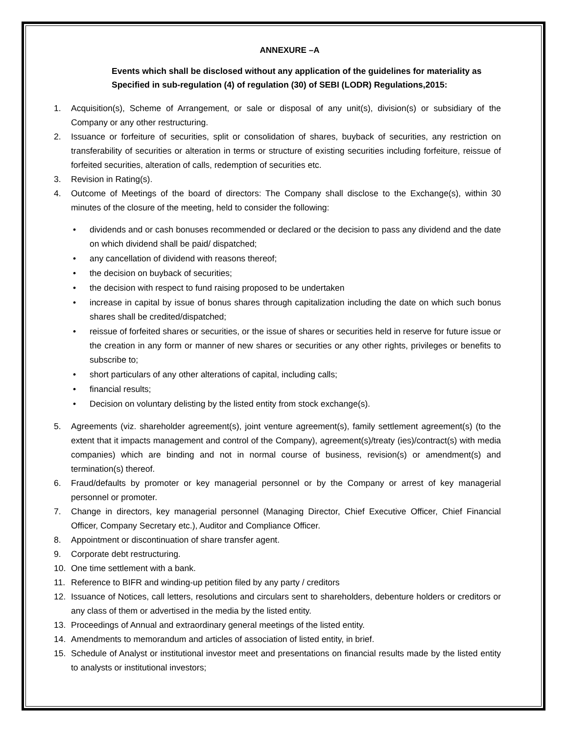ANNEXURE –A
Events which shall be disclosed without any application of the guidelines for materiality as
Specified in sub-regulation (4) of regulation (30) of SEBI (LODR) Regulations,2015:
1. Acquisition(s), Scheme of Arrangement, or sale or disposal of any unit(s), division(s) or subsidiary of the Company or any other restructuring.
2. Issuance or forfeiture of securities, split or consolidation of shares, buyback of securities, any restriction on transferability of securities or alteration in terms or structure of existing securities including forfeiture, reissue of forfeited securities, alteration of calls, redemption of securities etc.
3. Revision in Rating(s).
4. Outcome of Meetings of the board of directors: The Company shall disclose to the Exchange(s), within 30 minutes of the closure of the meeting, held to consider the following:
• dividends and or cash bonuses recommended or declared or the decision to pass any dividend and the date on which dividend shall be paid/ dispatched;
• any cancellation of dividend with reasons thereof;
• the decision on buyback of securities;
• the decision with respect to fund raising proposed to be undertaken
• increase in capital by issue of bonus shares through capitalization including the date on which such bonus shares shall be credited/dispatched;
• reissue of forfeited shares or securities, or the issue of shares or securities held in reserve for future issue or the creation in any form or manner of new shares or securities or any other rights, privileges or benefits to subscribe to;
• short particulars of any other alterations of capital, including calls;
• financial results;
• Decision on voluntary delisting by the listed entity from stock exchange(s).
5. Agreements (viz. shareholder agreement(s), joint venture agreement(s), family settlement agreement(s) (to the extent that it impacts management and control of the Company), agreement(s)/treaty (ies)/contract(s) with media companies) which are binding and not in normal course of business, revision(s) or amendment(s) and termination(s) thereof.
6. Fraud/defaults by promoter or key managerial personnel or by the Company or arrest of key managerial personnel or promoter.
7. Change in directors, key managerial personnel (Managing Director, Chief Executive Officer, Chief Financial Officer, Company Secretary etc.), Auditor and Compliance Officer.
8. Appointment or discontinuation of share transfer agent.
9. Corporate debt restructuring.
10. One time settlement with a bank.
11. Reference to BIFR and winding-up petition filed by any party / creditors
12. Issuance of Notices, call letters, resolutions and circulars sent to shareholders, debenture holders or creditors or any class of them or advertised in the media by the listed entity.
13. Proceedings of Annual and extraordinary general meetings of the listed entity.
14. Amendments to memorandum and articles of association of listed entity, in brief.
15. Schedule of Analyst or institutional investor meet and presentations on financial results made by the listed entity to analysts or institutional investors;